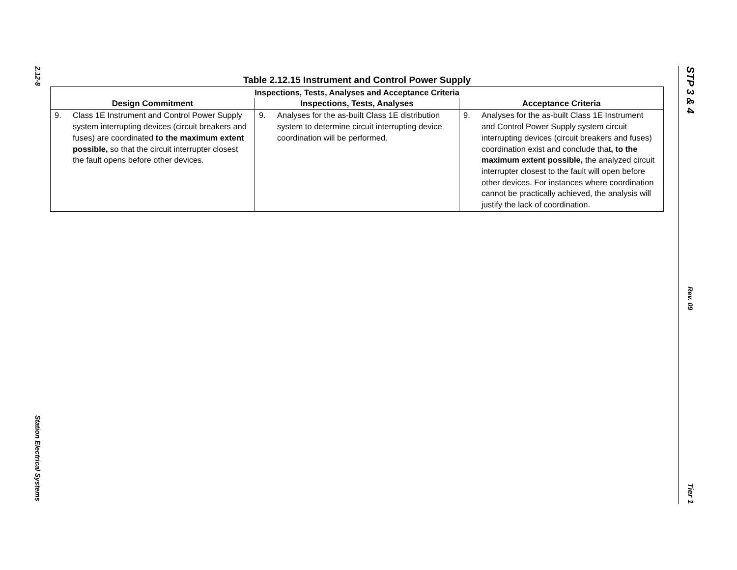2.12-8
Station Electrical Systems
STP 3 & 4
Rev. 09
Tier 1
Table 2.12.15 Instrument and Control Power Supply
| Inspections, Tests, Analyses and Acceptance Criteria | | |
| --- | --- | --- |
| Design Commitment | Inspections, Tests, Analyses | Acceptance Criteria |
| 9. Class 1E Instrument and Control Power Supply system interrupting devices (circuit breakers and fuses) are coordinated to the maximum extent possible, so that the circuit interrupter closest the fault opens before other devices. | 9. Analyses for the as-built Class 1E distribution system to determine circuit interrupting device coordination will be performed. | 9. Analyses for the as-built Class 1E Instrument and Control Power Supply system circuit interrupting devices (circuit breakers and fuses) coordination exist and conclude that , to the maximum extent possible, the analyzed circuit interrupter closest to the fault will open before other devices. For instances where coordination cannot be practically achieved, the analysis will justify the lack of coordination. |